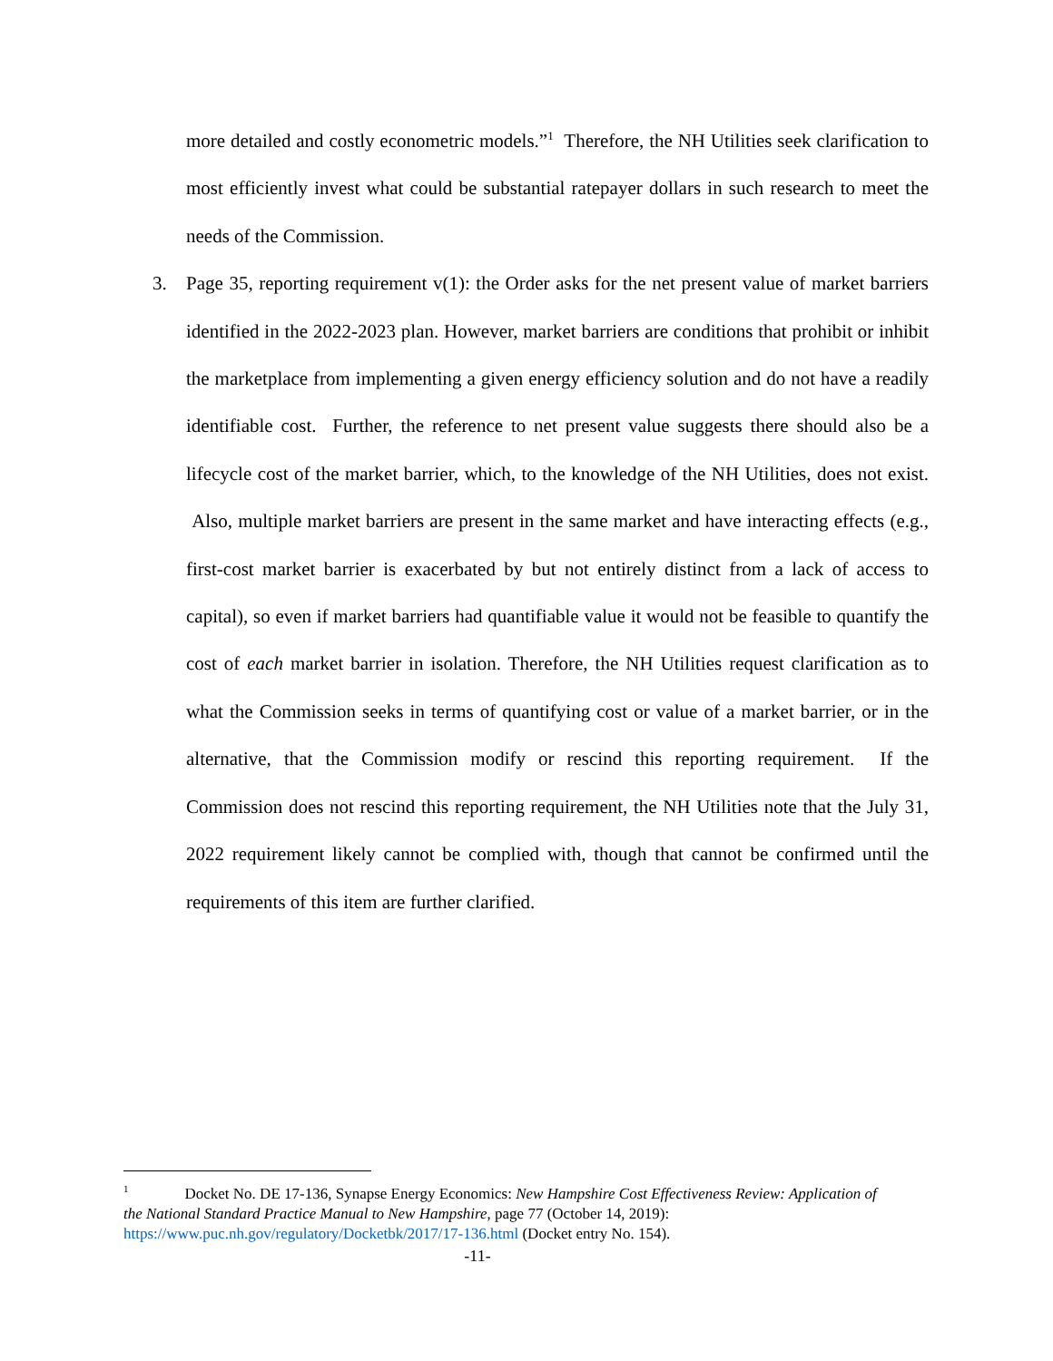more detailed and costly econometric models.”<sup>1</sup> Therefore, the NH Utilities seek clarification to most efficiently invest what could be substantial ratepayer dollars in such research to meet the needs of the Commission.
3. Page 35, reporting requirement v(1): the Order asks for the net present value of market barriers identified in the 2022-2023 plan. However, market barriers are conditions that prohibit or inhibit the marketplace from implementing a given energy efficiency solution and do not have a readily identifiable cost. Further, the reference to net present value suggests there should also be a lifecycle cost of the market barrier, which, to the knowledge of the NH Utilities, does not exist. Also, multiple market barriers are present in the same market and have interacting effects (e.g., first-cost market barrier is exacerbated by but not entirely distinct from a lack of access to capital), so even if market barriers had quantifiable value it would not be feasible to quantify the cost of each market barrier in isolation. Therefore, the NH Utilities request clarification as to what the Commission seeks in terms of quantifying cost or value of a market barrier, or in the alternative, that the Commission modify or rescind this reporting requirement. If the Commission does not rescind this reporting requirement, the NH Utilities note that the July 31, 2022 requirement likely cannot be complied with, though that cannot be confirmed until the requirements of this item are further clarified.
<sup>1</sup> Docket No. DE 17-136, Synapse Energy Economics: New Hampshire Cost Effectiveness Review: Application of the National Standard Practice Manual to New Hampshire, page 77 (October 14, 2019): https://www.puc.nh.gov/regulatory/Docketbk/2017/17-136.html (Docket entry No. 154).
-11-